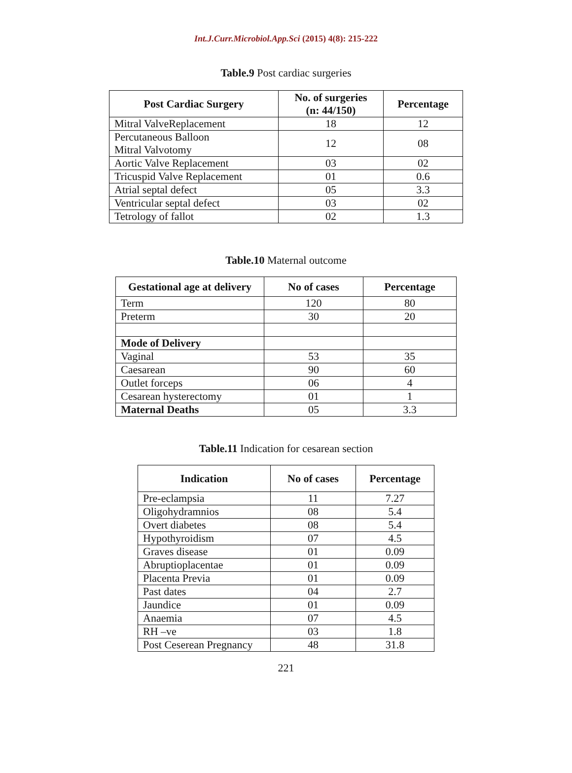Int.J.Curr.Microbiol.App.Sci (2015) 4(8): 215-222
Table.9 Post cardiac surgeries
| Post Cardiac Surgery | No. of surgeries (n: 44/150) | Percentage |
| --- | --- | --- |
| Mitral ValveReplacement | 18 | 12 |
| Percutaneous Balloon Mitral Valvotomy | 12 | 08 |
| Aortic Valve Replacement | 03 | 02 |
| Tricuspid Valve Replacement | 01 | 0.6 |
| Atrial septal defect | 05 | 3.3 |
| Ventricular septal defect | 03 | 02 |
| Tetrology of fallot | 02 | 1.3 |
Table.10 Maternal outcome
| Gestational age at delivery | No of cases | Percentage |
| --- | --- | --- |
| Term | 120 | 80 |
| Preterm | 30 | 20 |
| Mode of Delivery | | |
| Vaginal | 53 | 35 |
| Caesarean | 90 | 60 |
| Outlet forceps | 06 | 4 |
| Cesarean hysterectomy | 01 | 1 |
| Maternal Deaths | 05 | 3.3 |
Table.11 Indication for cesarean section
| Indication | No of cases | Percentage |
| --- | --- | --- |
| Pre-eclampsia | 11 | 7.27 |
| Oligohydramnios | 08 | 5.4 |
| Overt diabetes | 08 | 5.4 |
| Hypothyroidism | 07 | 4.5 |
| Graves disease | 01 | 0.09 |
| Abruptioplacentae | 01 | 0.09 |
| Placenta Previa | 01 | 0.09 |
| Past dates | 04 | 2.7 |
| Jaundice | 01 | 0.09 |
| Anaemia | 07 | 4.5 |
| RH –ve | 03 | 1.8 |
| Post Ceserean Pregnancy | 48 | 31.8 |
221